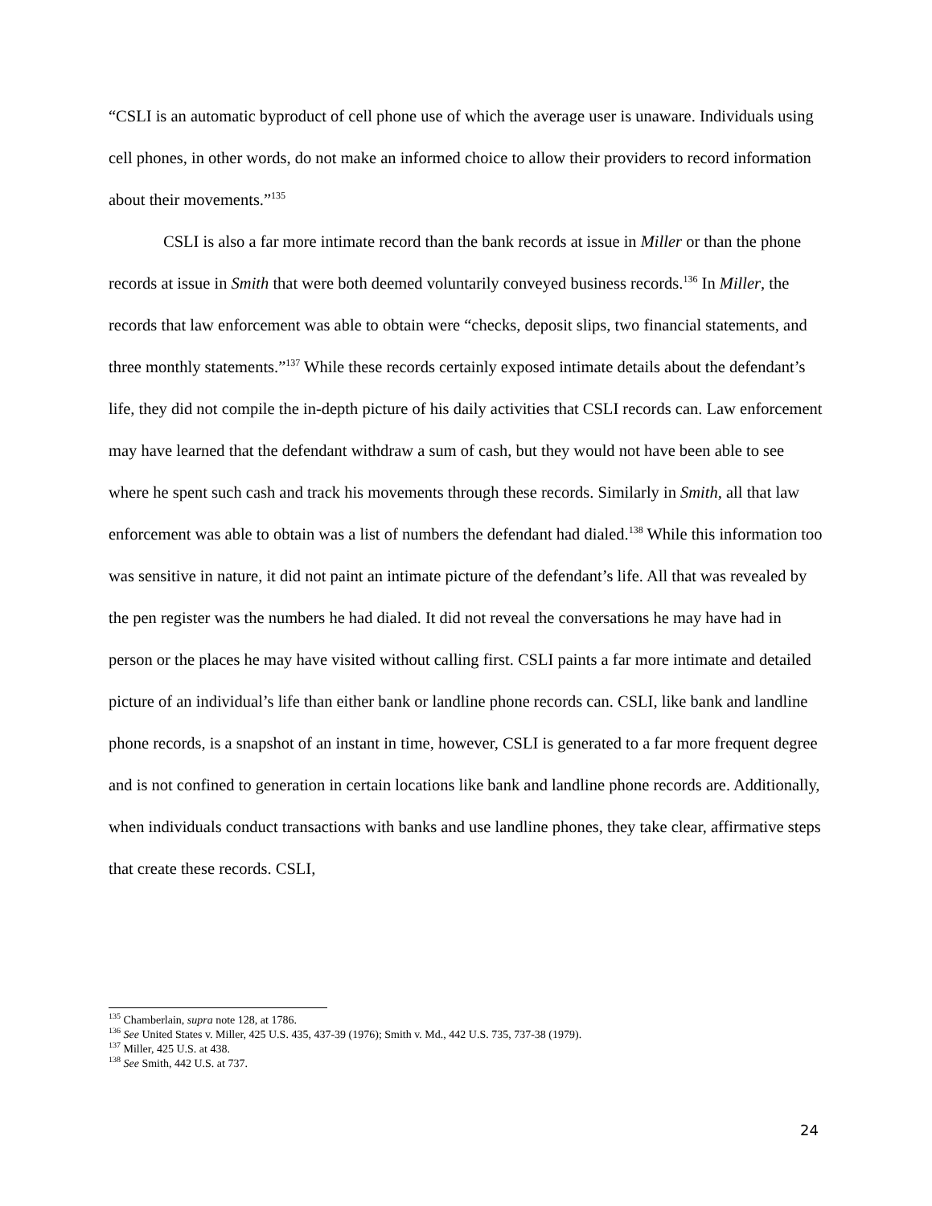“CSLI is an automatic byproduct of cell phone use of which the average user is unaware. Individuals using cell phones, in other words, do not make an informed choice to allow their providers to record information about their movements.”<sup>135</sup>
CSLI is also a far more intimate record than the bank records at issue in Miller or than the phone records at issue in Smith that were both deemed voluntarily conveyed business records.<sup>136</sup> In Miller, the records that law enforcement was able to obtain were “checks, deposit slips, two financial statements, and three monthly statements.”<sup>137</sup> While these records certainly exposed intimate details about the defendant’s life, they did not compile the in-depth picture of his daily activities that CSLI records can. Law enforcement may have learned that the defendant withdraw a sum of cash, but they would not have been able to see where he spent such cash and track his movements through these records. Similarly in Smith, all that law enforcement was able to obtain was a list of numbers the defendant had dialed.<sup>138</sup> While this information too was sensitive in nature, it did not paint an intimate picture of the defendant’s life. All that was revealed by the pen register was the numbers he had dialed. It did not reveal the conversations he may have had in person or the places he may have visited without calling first. CSLI paints a far more intimate and detailed picture of an individual’s life than either bank or landline phone records can. CSLI, like bank and landline phone records, is a snapshot of an instant in time, however, CSLI is generated to a far more frequent degree and is not confined to generation in certain locations like bank and landline phone records are. Additionally, when individuals conduct transactions with banks and use landline phones, they take clear, affirmative steps that create these records. CSLI,
<sup>135</sup> Chamberlain, supra note 128, at 1786.
<sup>136</sup> See United States v. Miller, 425 U.S. 435, 437-39 (1976); Smith v. Md., 442 U.S. 735, 737-38 (1979).
<sup>137</sup> Miller, 425 U.S. at 438.
<sup>138</sup> See Smith, 442 U.S. at 737.
24